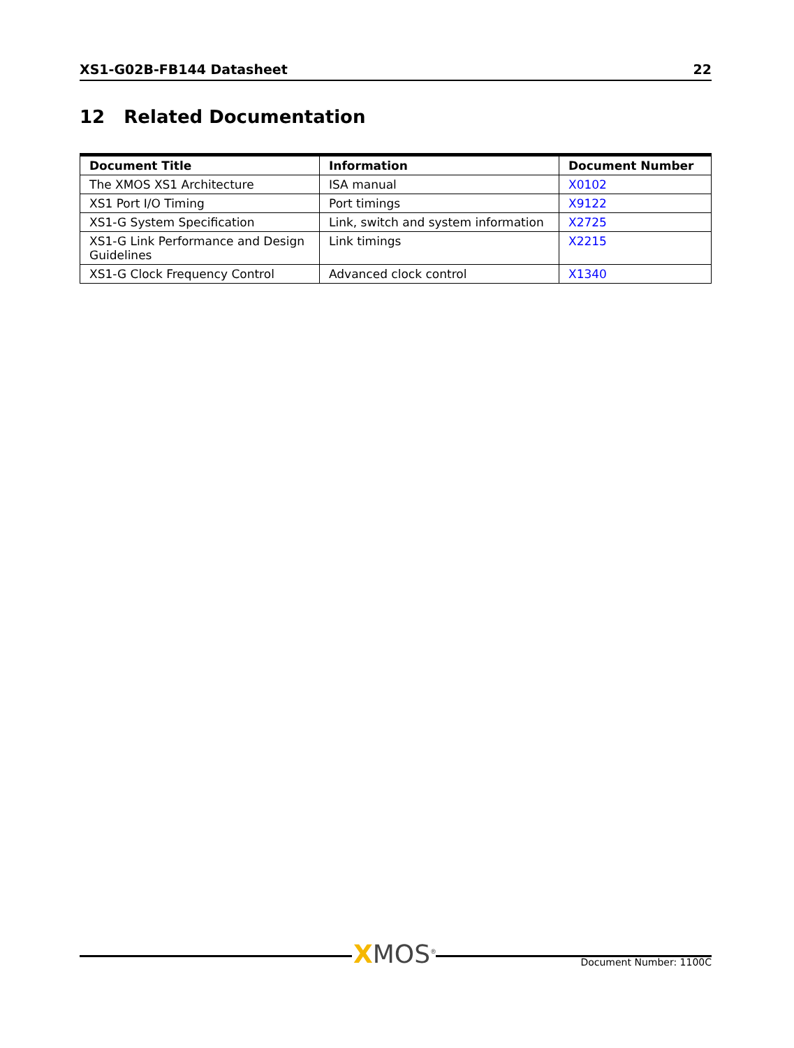XS1-G02B-FB144 Datasheet 22
12 Related Documentation
| Document Title | Information | Document Number |
| --- | --- | --- |
| The XMOS XS1 Architecture | ISA manual | X0102 |
| XS1 Port I/O Timing | Port timings | X9122 |
| XS1-G System Specification | Link, switch and system information | X2725 |
| XS1-G Link Performance and Design Guidelines | Link timings | X2215 |
| XS1-G Clock Frequency Control | Advanced clock control | X1340 |
XMOS<sup>®</sup> Document Number: 1100C